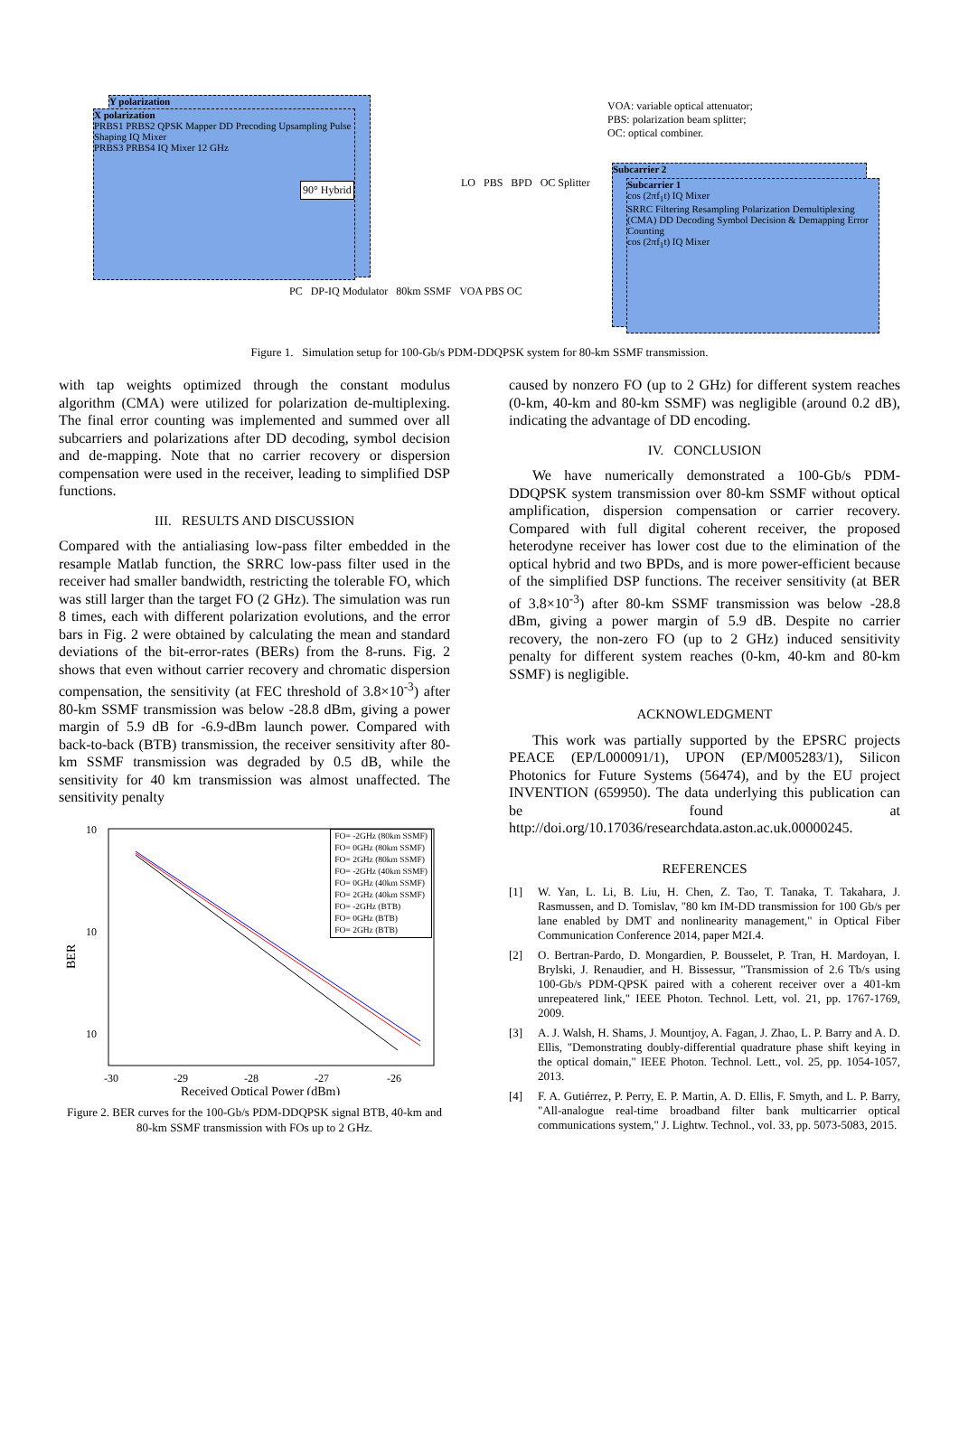Y polarization
X polarization
PRBS1 PRBS2 QPSK Mapper DD Precoding Upsampling Pulse Shaping IQ Mixer
PRBS3 PRBS4 IQ Mixer 12 GHz
90° Hybrid
VOA: variable optical attenuator;
PBS: polarization beam splitter;
OC: optical combiner.
LO PBS BPD OC Splitter
PC DP-IQ Modulator 80km SSMF VOA PBS OC
Subcarrier 2
Subcarrier 1
cos (2πf<sub>1</sub>t) IQ Mixer
SRRC Filtering Resampling Polarization Demultiplexing (CMA) DD Decoding Symbol Decision & Demapping Error Counting
cos (2πf<sub>1</sub>t) IQ Mixer
Figure 1. Simulation setup for 100-Gb/s PDM-DDQPSK system for 80-km SSMF transmission.
with tap weights optimized through the constant modulus algorithm (CMA) were utilized for polarization de-multiplexing. The final error counting was implemented and summed over all subcarriers and polarizations after DD decoding, symbol decision and de-mapping. Note that no carrier recovery or dispersion compensation were used in the receiver, leading to simplified DSP functions.
III. RESULTS AND DISCUSSION
Compared with the antialiasing low-pass filter embedded in the resample Matlab function, the SRRC low-pass filter used in the receiver had smaller bandwidth, restricting the tolerable FO, which was still larger than the target FO (2 GHz). The simulation was run 8 times, each with different polarization evolutions, and the error bars in Fig. 2 were obtained by calculating the mean and standard deviations of the bit-error-rates (BERs) from the 8-runs. Fig. 2 shows that even without carrier recovery and chromatic dispersion compensation, the sensitivity (at FEC threshold of 3.8×10<sup>-3</sup>) after 80-km SSMF transmission was below -28.8 dBm, giving a power margin of 5.9 dB for -6.9-dBm launch power. Compared with back-to-back (BTB) transmission, the receiver sensitivity after 80-km SSMF transmission was degraded by 0.5 dB, while the sensitivity for 40 km transmission was almost unaffected. The sensitivity penalty
10
10
10
BER
-30
-29
-28
-27
-26
Received Optical Power (dBm)
FO= -2GHz (80km SSMF)
FO= 0GHz (80km SSMF)
FO= 2GHz (80km SSMF)
FO= -2GHz (40km SSMF)
FO= 0GHz (40km SSMF)
FO= 2GHz (40km SSMF)
FO= -2GHz (BTB)
FO= 0GHz (BTB)
FO= 2GHz (BTB)
Figure 2. BER curves for the 100-Gb/s PDM-DDQPSK signal BTB, 40-km and 80-km SSMF transmission with FOs up to 2 GHz.
caused by nonzero FO (up to 2 GHz) for different system reaches (0-km, 40-km and 80-km SSMF) was negligible (around 0.2 dB), indicating the advantage of DD encoding.
IV. CONCLUSION
We have numerically demonstrated a 100-Gb/s PDM-DDQPSK system transmission over 80-km SSMF without optical amplification, dispersion compensation or carrier recovery. Compared with full digital coherent receiver, the proposed heterodyne receiver has lower cost due to the elimination of the optical hybrid and two BPDs, and is more power-efficient because of the simplified DSP functions. The receiver sensitivity (at BER of 3.8×10<sup>-3</sup>) after 80-km SSMF transmission was below -28.8 dBm, giving a power margin of 5.9 dB. Despite no carrier recovery, the non-zero FO (up to 2 GHz) induced sensitivity penalty for different system reaches (0-km, 40-km and 80-km SSMF) is negligible.
ACKNOWLEDGMENT
This work was partially supported by the EPSRC projects PEACE (EP/L000091/1), UPON (EP/M005283/1), Silicon Photonics for Future Systems (56474), and by the EU project INVENTION (659950). The data underlying this publication can be found at http://doi.org/10.17036/researchdata.aston.ac.uk.00000245.
REFERENCES
[1] W. Yan, L. Li, B. Liu, H. Chen, Z. Tao, T. Tanaka, T. Takahara, J. Rasmussen, and D. Tomislav, "80 km IM-DD transmission for 100 Gb/s per lane enabled by DMT and nonlinearity management," in Optical Fiber Communication Conference 2014, paper M2I.4.
[2] O. Bertran-Pardo, D. Mongardien, P. Bousselet, P. Tran, H. Mardoyan, I. Brylski, J. Renaudier, and H. Bissessur, "Transmission of 2.6 Tb/s using 100-Gb/s PDM-QPSK paired with a coherent receiver over a 401-km unrepeatered link," IEEE Photon. Technol. Lett, vol. 21, pp. 1767-1769, 2009.
[3] A. J. Walsh, H. Shams, J. Mountjoy, A. Fagan, J. Zhao, L. P. Barry and A. D. Ellis, "Demonstrating doubly-differential quadrature phase shift keying in the optical domain," IEEE Photon. Technol. Lett., vol. 25, pp. 1054-1057, 2013.
[4] F. A. Gutiérrez, P. Perry, E. P. Martin, A. D. Ellis, F. Smyth, and L. P. Barry, "All-analogue real-time broadband filter bank multicarrier optical communications system," J. Lightw. Technol., vol. 33, pp. 5073-5083, 2015.